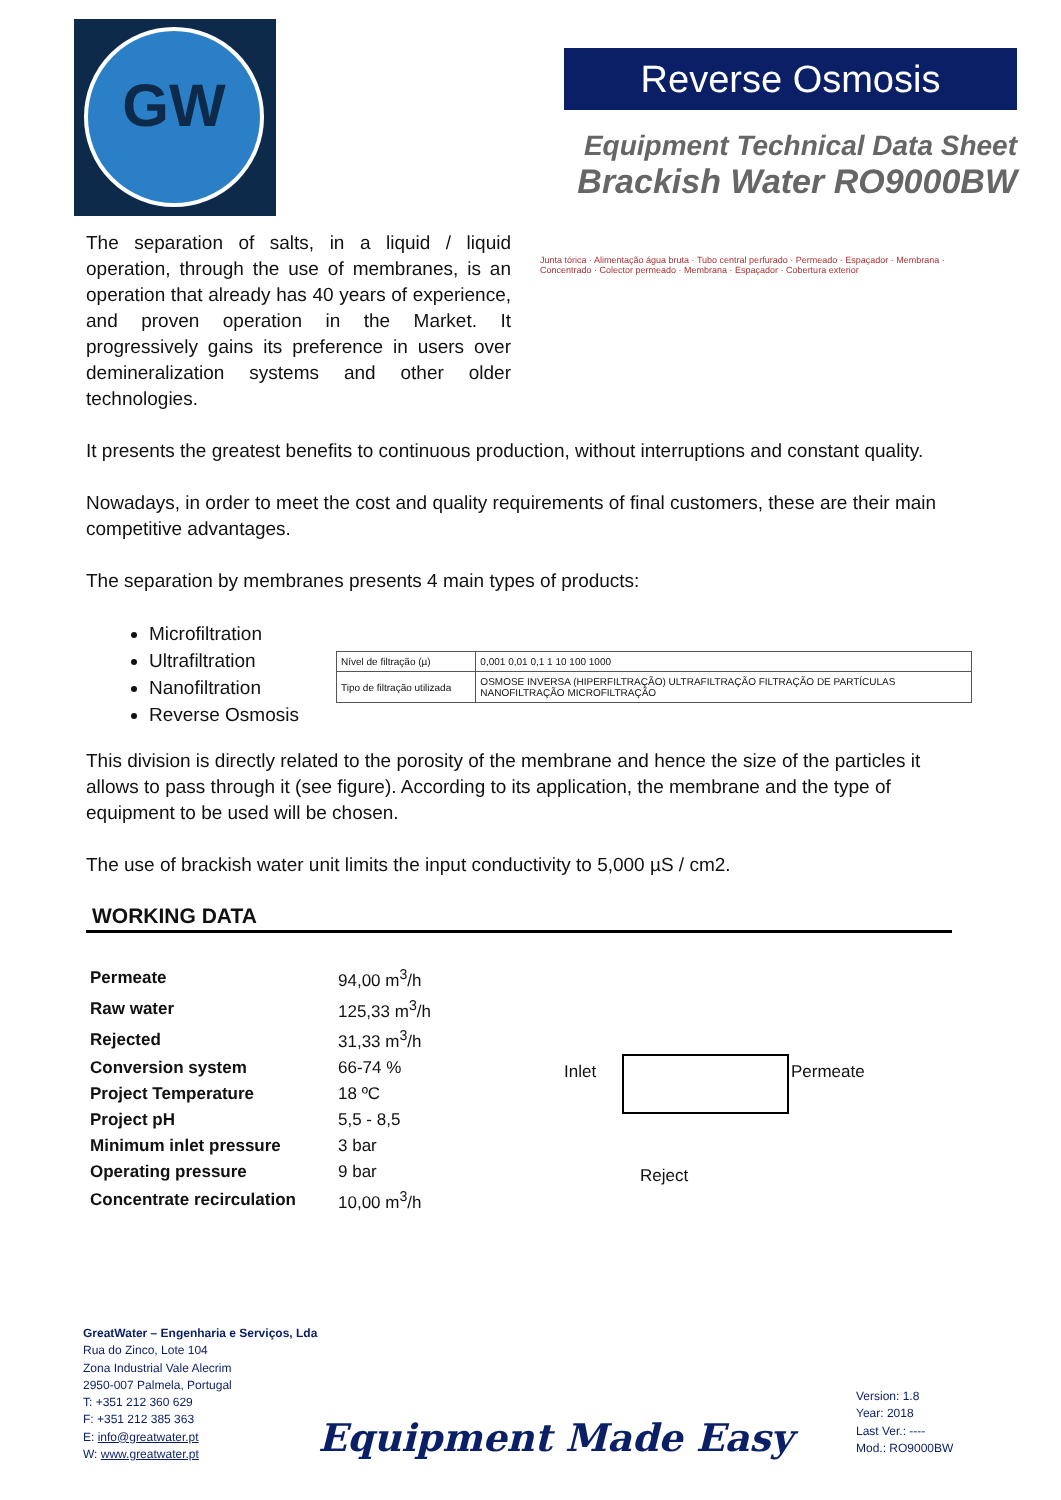GW
Reverse Osmosis
Equipment Technical Data Sheet
Brackish Water RO9000BW
The separation of salts, in a liquid / liquid operation, through the use of membranes, is an operation that already has 40 years of experience, and proven operation in the Market. It progressively gains its preference in users over demineralization systems and other older technologies.
Junta tórica · Alimentação água bruta · Tubo central perfurado · Permeado · Espaçador · Membrana · Concentrado · Colector permeado · Membrana · Espaçador · Cobertura exterior
It presents the greatest benefits to continuous production, without interruptions and constant quality.
Nowadays, in order to meet the cost and quality requirements of final customers, these are their main competitive advantages.
The separation by membranes presents 4 main types of products:
Microfiltration
Ultrafiltration
Nanofiltration
Reverse Osmosis
This division is directly related to the porosity of the membrane and hence the size of the particles it allows to pass through it (see figure). According to its application, the membrane and the type of equipment to be used will be chosen.
The use of brackish water unit limits the input conductivity to 5,000 µS / cm2.
WORKING DATA
| Permeate | 94,00 m<sup>3</sup>/h |
| Raw water | 125,33 m<sup>3</sup>/h |
| Rejected | 31,33 m<sup>3</sup>/h |
| Conversion system | 66-74 % |
| Project Temperature | 18 ºC |
| Project pH | 5,5 - 8,5 |
| Minimum inlet pressure | 3 bar |
| Operating pressure | 9 bar |
| Concentrate recirculation | 10,00 m<sup>3</sup>/h |
| Nível de filtração (µ) | 0,001 0,01 0,1 1 10 100 1000 |
| Tipo de filtração utilizada | OSMOSE INVERSA (HIPERFILTRAÇÃO) ULTRAFILTRAÇÃO FILTRAÇÃO DE PARTÍCULAS NANOFILTRAÇÃO MICROFILTRAÇÃO |
Inlet Permeate
Reject
GreatWater – Engenharia e Serviços, Lda
Rua do Zinco, Lote 104
Zona Industrial Vale Alecrim
2950-007 Palmela, Portugal
T: +351 212 360 629
F: +351 212 385 363
E: info@greatwater.pt
W: www.greatwater.pt
Equipment Made Easy
Version: 1.8
Year: 2018
Last Ver.: ----
Mod.: RO9000BW